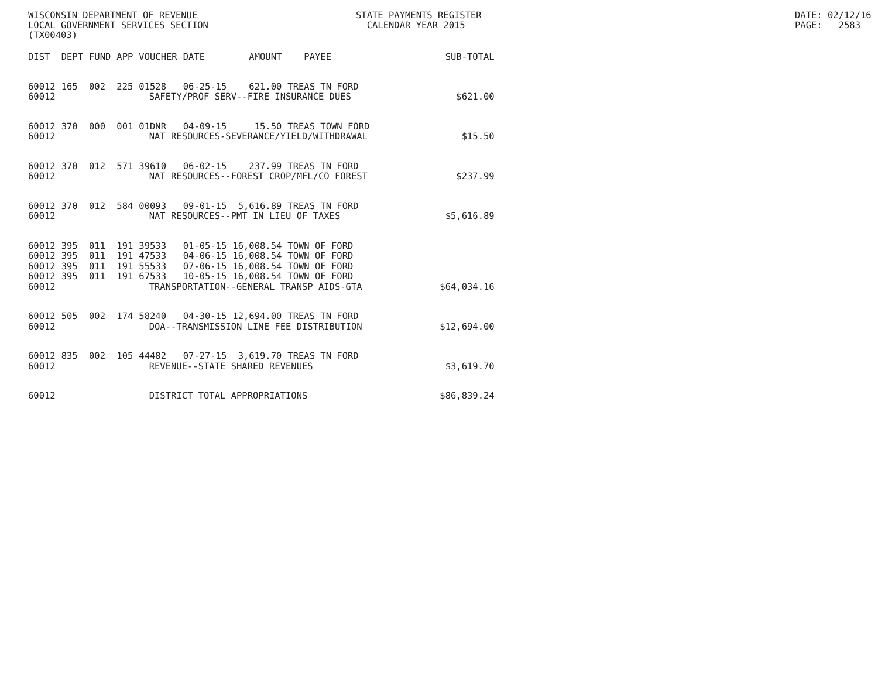WISCONSIN DEPARTMENT OF REVENUE LOCAL GOVERNMENT SERVICES SECTION (TX00403)
STATE PAYMENTS REGISTER CALENDAR YEAR 2015
DATE: 02/12/16 PAGE: 2583
| DIST | DEPT | FUND | APP | VOUCHER | DATE | AMOUNT | PAYEE | SUB-TOTAL |
| --- | --- | --- | --- | --- | --- | --- | --- | --- |
| 60012 | 165 | 002 | 225 | 01528 | 06-25-15 | 621.00 | TREAS TN FORD | |
| 60012 | SAFETY/PROF SERV--FIRE INSURANCE DUES | | | | | | | $621.00 |
| 60012 | 370 | 000 | 001 | 01DNR | 04-09-15 | 15.50 | TREAS TOWN FORD | |
| 60012 | NAT RESOURCES-SEVERANCE/YIELD/WITHDRAWAL | | | | | | | $15.50 |
| 60012 | 370 | 012 | 571 | 39610 | 06-02-15 | 237.99 | TREAS TN FORD | |
| 60012 | NAT RESOURCES--FOREST CROP/MFL/CO FOREST | | | | | | | $237.99 |
| 60012 | 370 | 012 | 584 | 00093 | 09-01-15 | 5,616.89 | TREAS TN FORD | |
| 60012 | NAT RESOURCES--PMT IN LIEU OF TAXES | | | | | | | $5,616.89 |
| 60012 | 395 | 011 | 191 | 39533 | 01-05-15 | 16,008.54 | TOWN OF FORD | |
| 60012 | 395 | 011 | 191 | 47533 | 04-06-15 | 16,008.54 | TOWN OF FORD | |
| 60012 | 395 | 011 | 191 | 55533 | 07-06-15 | 16,008.54 | TOWN OF FORD | |
| 60012 | 395 | 011 | 191 | 67533 | 10-05-15 | 16,008.54 | TOWN OF FORD | |
| 60012 | TRANSPORTATION--GENERAL TRANSP AIDS-GTA | | | | | | | $64,034.16 |
| 60012 | 505 | 002 | 174 | 58240 | 04-30-15 | 12,694.00 | TREAS TN FORD | |
| 60012 | DOA--TRANSMISSION LINE FEE DISTRIBUTION | | | | | | | $12,694.00 |
| 60012 | 835 | 002 | 105 | 44482 | 07-27-15 | 3,619.70 | TREAS TN FORD | |
| 60012 | REVENUE--STATE SHARED REVENUES | | | | | | | $3,619.70 |
| 60012 | DISTRICT TOTAL APPROPRIATIONS | | | | | | | $86,839.24 |